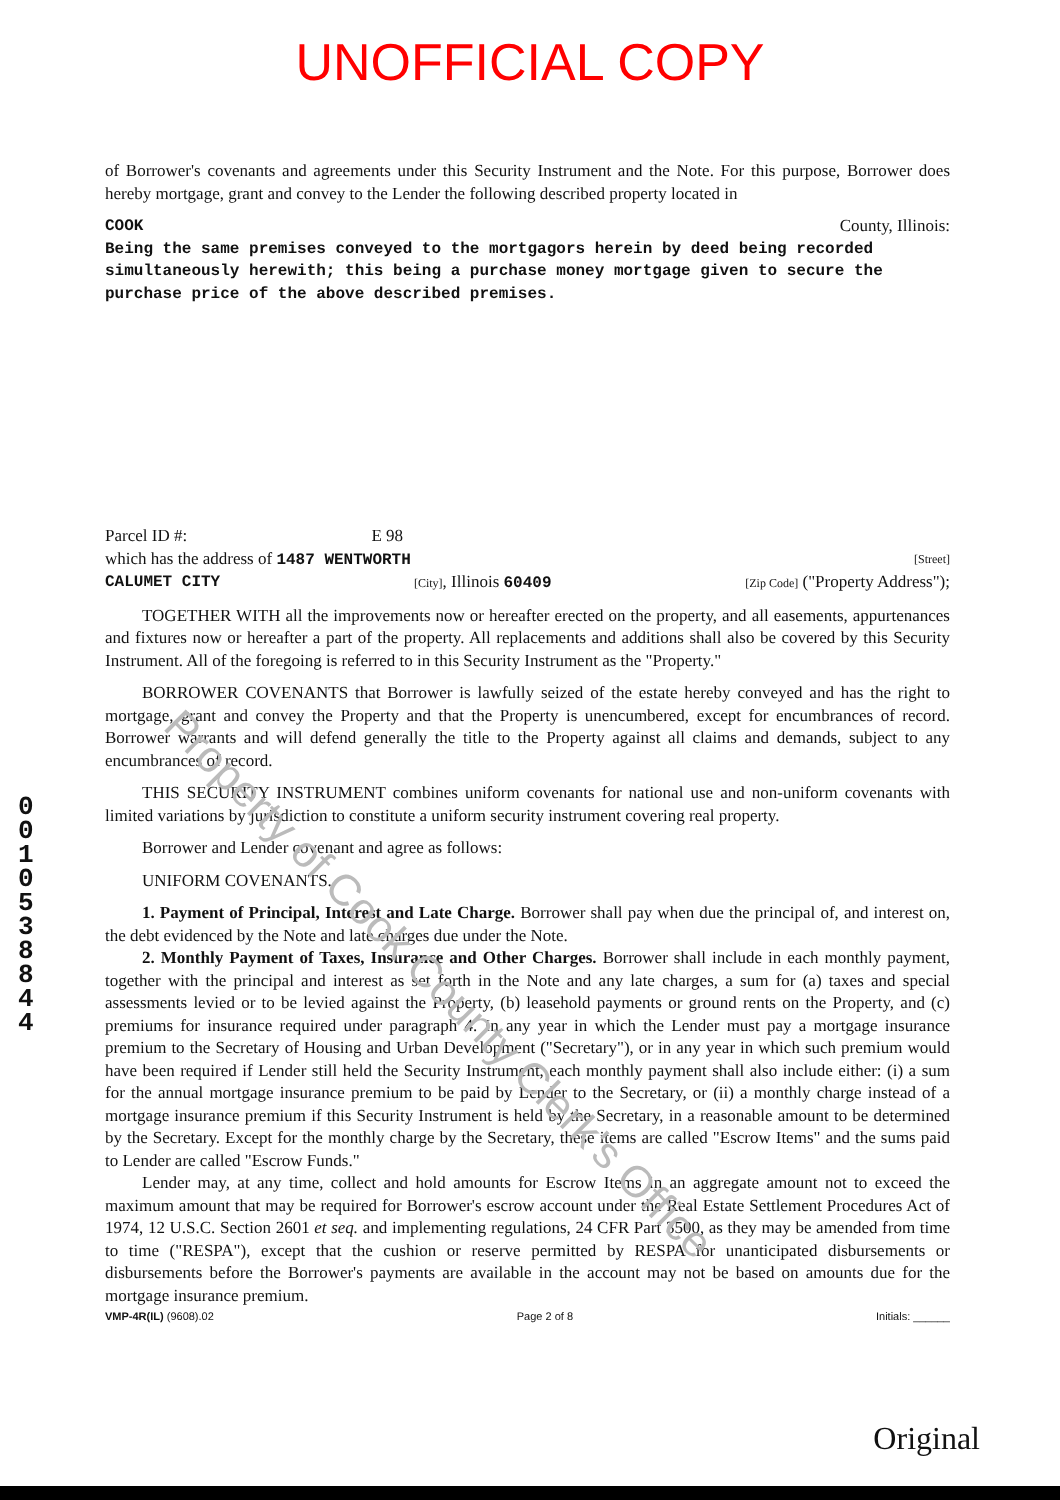UNOFFICIAL COPY
of Borrower's covenants and agreements under this Security Instrument and the Note. For this purpose, Borrower does hereby mortgage, grant and convey to the Lender the following described property located in
COOK County, Illinois:
Being the same premises conveyed to the mortgagors herein by deed being recorded simultaneously herewith; this being a purchase money mortgage given to secure the purchase price of the above described premises.
Parcel ID #: E 98
which has the address of 1487 WENTWORTH [Street]
CALUMET CITY [City], Illinois 60409 [Zip Code] ("Property Address");
TOGETHER WITH all the improvements now or hereafter erected on the property, and all easements, appurtenances and fixtures now or hereafter a part of the property. All replacements and additions shall also be covered by this Security Instrument. All of the foregoing is referred to in this Security Instrument as the "Property."
BORROWER COVENANTS that Borrower is lawfully seized of the estate hereby conveyed and has the right to mortgage, grant and convey the Property and that the Property is unencumbered, except for encumbrances of record. Borrower warrants and will defend generally the title to the Property against all claims and demands, subject to any encumbrances of record.
THIS SECURITY INSTRUMENT combines uniform covenants for national use and non-uniform covenants with limited variations by jurisdiction to constitute a uniform security instrument covering real property.
Borrower and Lender covenant and agree as follows:
UNIFORM COVENANTS.
1. Payment of Principal, Interest and Late Charge. Borrower shall pay when due the principal of, and interest on, the debt evidenced by the Note and late charges due under the Note.
2. Monthly Payment of Taxes, Insurance and Other Charges. Borrower shall include in each monthly payment, together with the principal and interest as set forth in the Note and any late charges, a sum for (a) taxes and special assessments levied or to be levied against the Property, (b) leasehold payments or ground rents on the Property, and (c) premiums for insurance required under paragraph 4. In any year in which the Lender must pay a mortgage insurance premium to the Secretary of Housing and Urban Development ("Secretary"), or in any year in which such premium would have been required if Lender still held the Security Instrument, each monthly payment shall also include either: (i) a sum for the annual mortgage insurance premium to be paid by Lender to the Secretary, or (ii) a monthly charge instead of a mortgage insurance premium if this Security Instrument is held by the Secretary, in a reasonable amount to be determined by the Secretary. Except for the monthly charge by the Secretary, these items are called "Escrow Items" and the sums paid to Lender are called "Escrow Funds."
Lender may, at any time, collect and hold amounts for Escrow Items in an aggregate amount not to exceed the maximum amount that may be required for Borrower's escrow account under the Real Estate Settlement Procedures Act of 1974, 12 U.S.C. Section 2601 et seq. and implementing regulations, 24 CFR Part 3500, as they may be amended from time to time ("RESPA"), except that the cushion or reserve permitted by RESPA for unanticipated disbursements or disbursements before the Borrower's payments are available in the account may not be based on amounts due for the mortgage insurance premium.
0 0 1 0 5 3 8 8 4 4
VMP-4R(IL) (9608).02 Page 2 of 8 Initials: ______
Original
Property of Cook County Clerk's Office